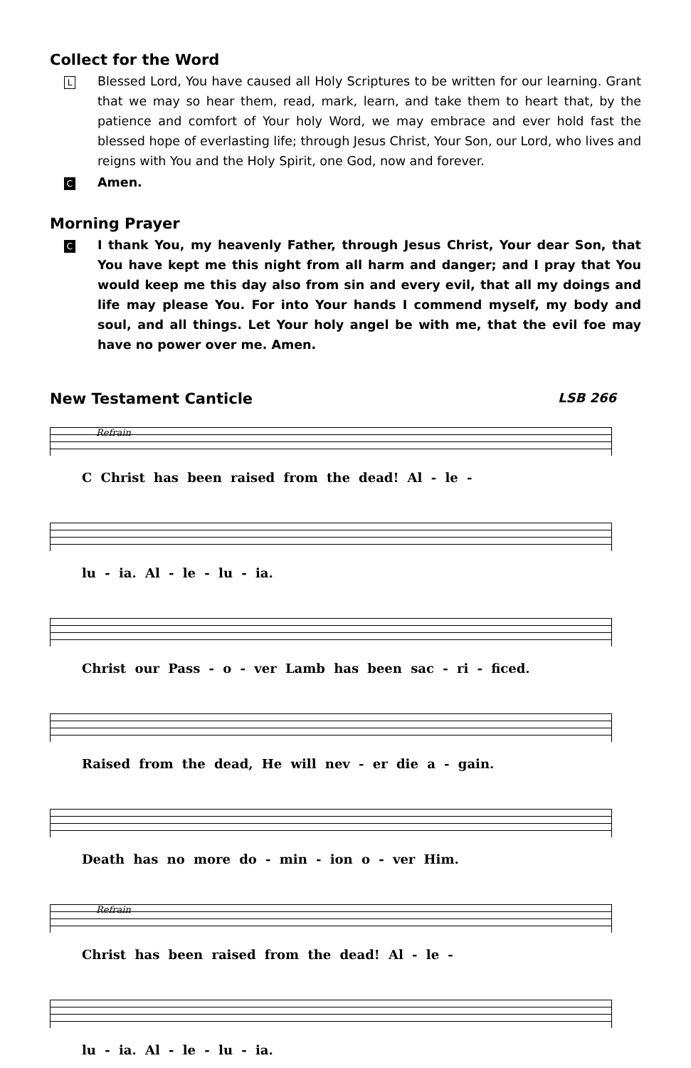Collect for the Word
L
Blessed Lord, You have caused all Holy Scriptures to be written for our learning. Grant that we may so hear them, read, mark, learn, and take them to heart that, by the patience and comfort of Your holy Word, we may embrace and ever hold fast the blessed hope of everlasting life; through Jesus Christ, Your Son, our Lord, who lives and reigns with You and the Holy Spirit, one God, now and forever.
C
Amen.
Morning Prayer
C
I thank You, my heavenly Father, through Jesus Christ, Your dear Son, that You have kept me this night from all harm and danger; and I pray that You would keep me this day also from sin and every evil, that all my doings and life may please You. For into Your hands I commend myself, my body and soul, and all things. Let Your holy angel be with me, that the evil foe may have no power over me. Amen.
New Testament Canticle
LSB 266
Refrain
C Christ has been raised from the dead! Al - le -
lu - ia. Al - le - lu - ia.
Christ our Pass - o - ver Lamb has been sac - ri - ficed.
Raised from the dead, He will nev - er die a - gain.
Death has no more do - min - ion o - ver Him.
Refrain
Christ has been raised from the dead! Al - le -
lu - ia. Al - le - lu - ia.